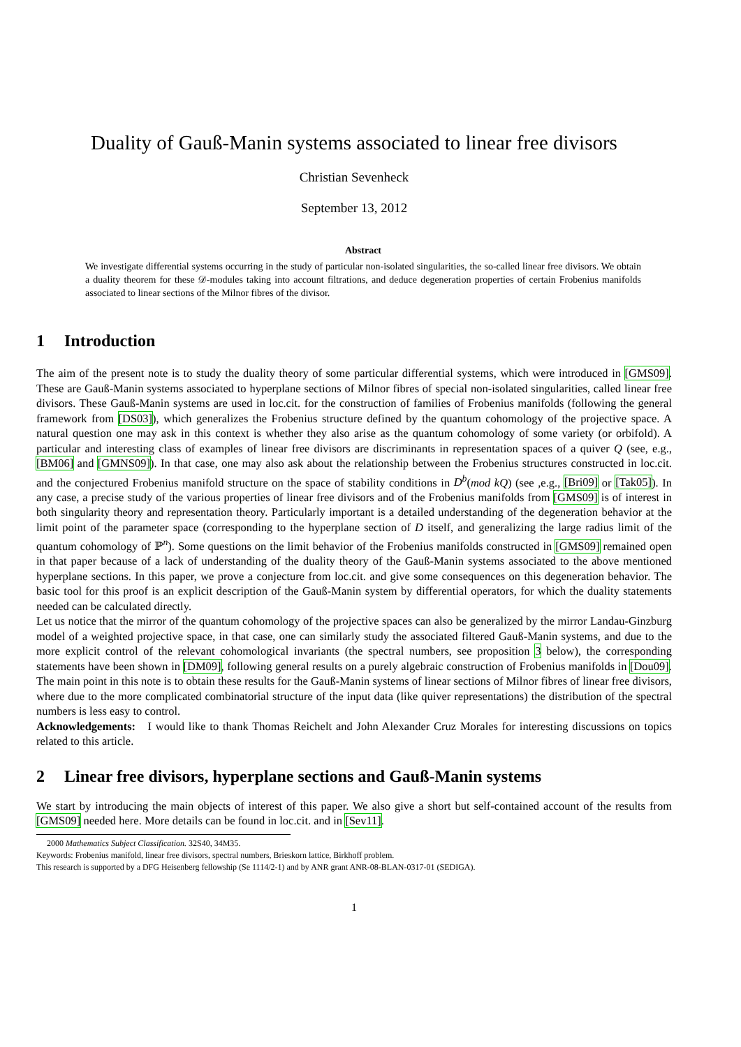Duality of Gauß-Manin systems associated to linear free divisors
Christian Sevenheck
September 13, 2012
Abstract
We investigate differential systems occurring in the study of particular non-isolated singularities, the so-called linear free divisors. We obtain a duality theorem for these 𝒟-modules taking into account filtrations, and deduce degeneration properties of certain Frobenius manifolds associated to linear sections of the Milnor fibres of the divisor.
1 Introduction
The aim of the present note is to study the duality theory of some particular differential systems, which were introduced in [GMS09]. These are Gauß-Manin systems associated to hyperplane sections of Milnor fibres of special non-isolated singularities, called linear free divisors. These Gauß-Manin systems are used in loc.cit. for the construction of families of Frobenius manifolds (following the general framework from [DS03]), which generalizes the Frobenius structure defined by the quantum cohomology of the projective space. A natural question one may ask in this context is whether they also arise as the quantum cohomology of some variety (or orbifold). A particular and interesting class of examples of linear free divisors are discriminants in representation spaces of a quiver Q (see, e.g., [BM06] and [GMNS09]). In that case, one may also ask about the relationship between the Frobenius structures constructed in loc.cit. and the conjectured Frobenius manifold structure on the space of stability conditions in D<sup>b</sup>(mod kQ) (see ,e.g., [Bri09] or [Tak05]). In any case, a precise study of the various properties of linear free divisors and of the Frobenius manifolds from [GMS09] is of interest in both singularity theory and representation theory. Particularly important is a detailed understanding of the degeneration behavior at the limit point of the parameter space (corresponding to the hyperplane section of D itself, and generalizing the large radius limit of the quantum cohomology of ℙ<sup>n</sup>). Some questions on the limit behavior of the Frobenius manifolds constructed in [GMS09] remained open in that paper because of a lack of understanding of the duality theory of the Gauß-Manin systems associated to the above mentioned hyperplane sections. In this paper, we prove a conjecture from loc.cit. and give some consequences on this degeneration behavior. The basic tool for this proof is an explicit description of the Gauß-Manin system by differential operators, for which the duality statements needed can be calculated directly.
Let us notice that the mirror of the quantum cohomology of the projective spaces can also be generalized by the mirror Landau-Ginzburg model of a weighted projective space, in that case, one can similarly study the associated filtered Gauß-Manin systems, and due to the more explicit control of the relevant cohomological invariants (the spectral numbers, see proposition 3 below), the corresponding statements have been shown in [DM09], following general results on a purely algebraic construction of Frobenius manifolds in [Dou09]. The main point in this note is to obtain these results for the Gauß-Manin systems of linear sections of Milnor fibres of linear free divisors, where due to the more complicated combinatorial structure of the input data (like quiver representations) the distribution of the spectral numbers is less easy to control.
Acknowledgements: I would like to thank Thomas Reichelt and John Alexander Cruz Morales for interesting discussions on topics related to this article.
2 Linear free divisors, hyperplane sections and Gauß-Manin systems
We start by introducing the main objects of interest of this paper. We also give a short but self-contained account of the results from [GMS09] needed here. More details can be found in loc.cit. and in [Sev11].
2000 Mathematics Subject Classification. 32S40, 34M35.
Keywords: Frobenius manifold, linear free divisors, spectral numbers, Brieskorn lattice, Birkhoff problem.
This research is supported by a DFG Heisenberg fellowship (Se 1114/2-1) and by ANR grant ANR-08-BLAN-0317-01 (SEDIGA).
1